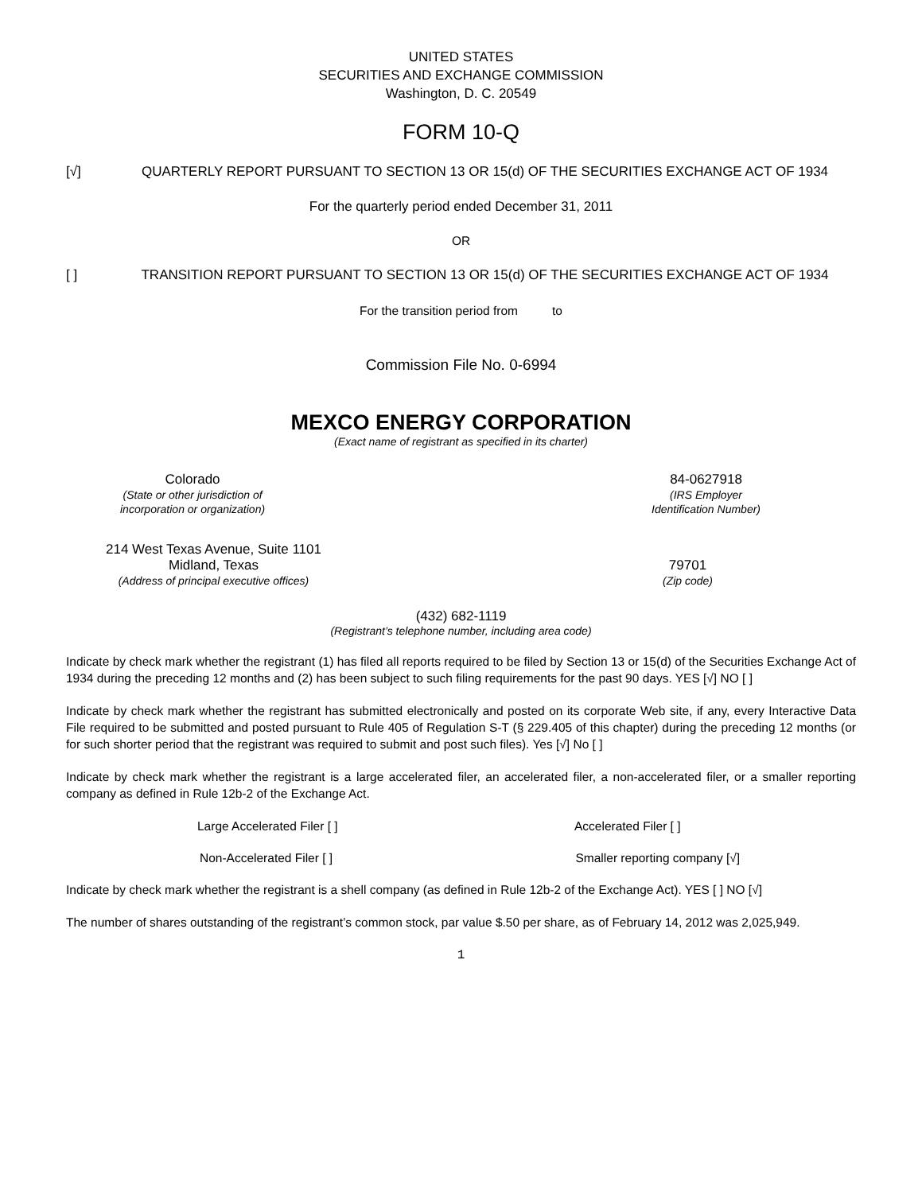UNITED STATES
SECURITIES AND EXCHANGE COMMISSION
Washington, D. C. 20549
FORM 10-Q
[√] QUARTERLY REPORT PURSUANT TO SECTION 13 OR 15(d) OF THE SECURITIES EXCHANGE ACT OF 1934
For the quarterly period ended December 31, 2011
OR
[ ] TRANSITION REPORT PURSUANT TO SECTION 13 OR 15(d) OF THE SECURITIES EXCHANGE ACT OF 1934
For the transition period from to
Commission File No. 0-6994
MEXCO ENERGY CORPORATION
(Exact name of registrant as specified in its charter)
Colorado
(State or other jurisdiction of
incorporation or organization)
84-0627918
(IRS Employer
Identification Number)
214 West Texas Avenue, Suite 1101
Midland, Texas
(Address of principal executive offices)
79701
(Zip code)
(432) 682-1119
(Registrant’s telephone number, including area code)
Indicate by check mark whether the registrant (1) has filed all reports required to be filed by Section 13 or 15(d) of the Securities Exchange Act of 1934 during the preceding 12 months and (2) has been subject to such filing requirements for the past 90 days. YES [√] NO [ ]
Indicate by check mark whether the registrant has submitted electronically and posted on its corporate Web site, if any, every Interactive Data File required to be submitted and posted pursuant to Rule 405 of Regulation S-T (§ 229.405 of this chapter) during the preceding 12 months (or for such shorter period that the registrant was required to submit and post such files). Yes [√] No [ ]
Indicate by check mark whether the registrant is a large accelerated filer, an accelerated filer, a non-accelerated filer, or a smaller reporting company as defined in Rule 12b-2 of the Exchange Act.
Large Accelerated Filer [ ] Accelerated Filer [ ]
Non-Accelerated Filer [ ] Smaller reporting company [√]
Indicate by check mark whether the registrant is a shell company (as defined in Rule 12b-2 of the Exchange Act). YES [ ] NO [√]
The number of shares outstanding of the registrant’s common stock, par value $.50 per share, as of February 14, 2012 was 2,025,949.
1